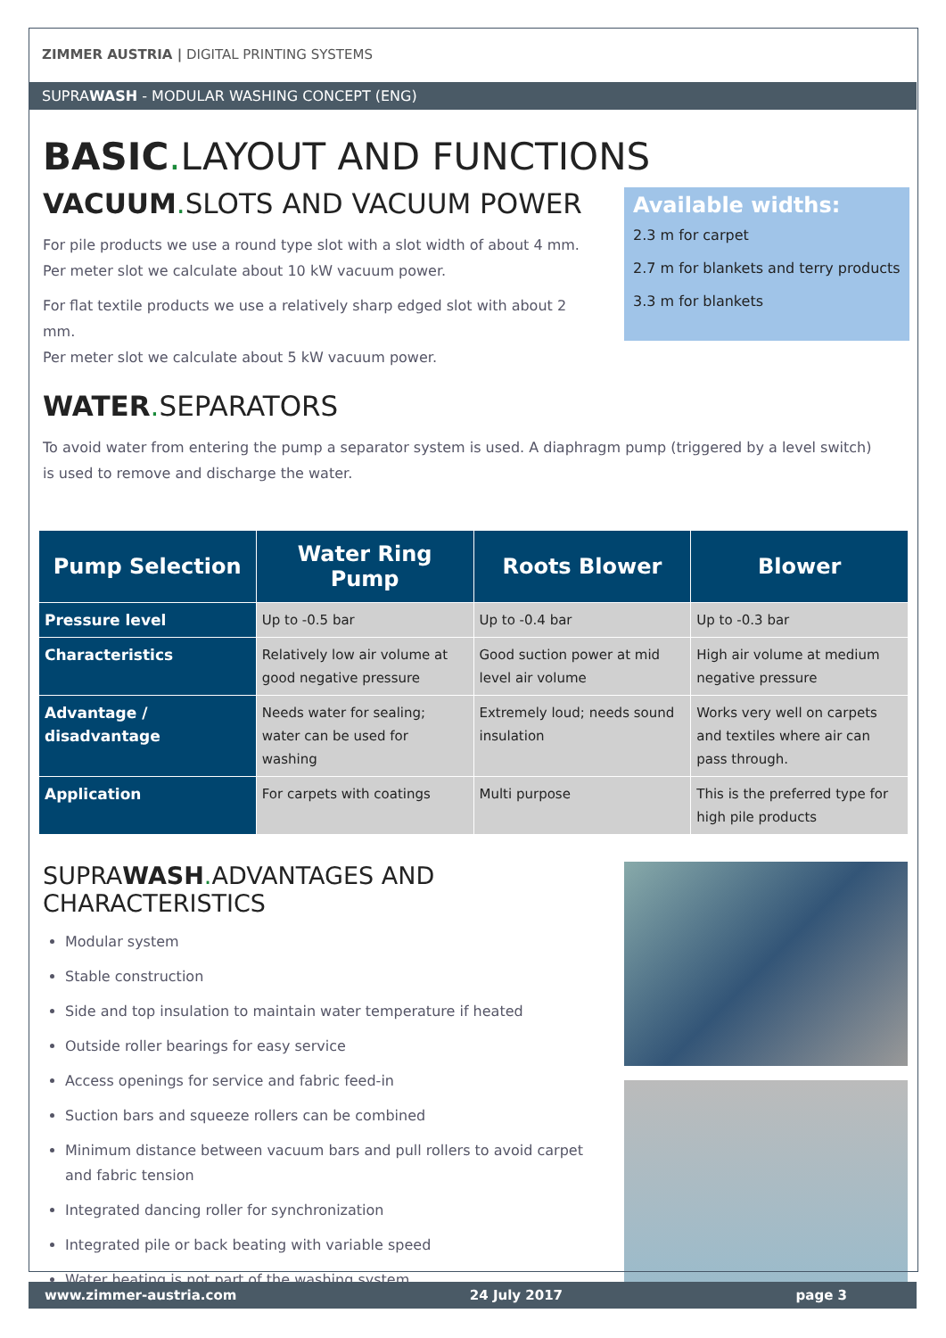ZIMMER AUSTRIA | DIGITAL PRINTING SYSTEMS
SUPRAWASH - MODULAR WASHING CONCEPT (ENG)
BASIC. LAYOUT AND FUNCTIONS
VACUUM. SLOTS AND VACUUM POWER
For pile products we use a round type slot with a slot width of about 4 mm.
Per meter slot we calculate about 10 kW vacuum power.
For flat textile products we use a relatively sharp edged slot with about 2 mm.
Per meter slot we calculate about 5 kW vacuum power.
Available widths:
2.3 m for carpet
2.7 m for blankets and terry products
3.3 m for blankets
WATER. SEPARATORS
To avoid water from entering the pump a separator system is used. A diaphragm pump (triggered by a level switch)
is used to remove and discharge the water.
| Pump Selection | Water Ring Pump | Roots Blower | Blower |
| --- | --- | --- | --- |
| Pressure level | Up to -0.5 bar | Up to -0.4 bar | Up to -0.3 bar |
| Characteristics | Relatively low air volume at good negative pressure | Good suction power at mid level air volume | High air volume at medium negative pressure |
| Advantage / disadvantage | Needs water for sealing; water can be used for washing | Extremely loud; needs sound insulation | Works very well on carpets and textiles where air can pass through. |
| Application | For carpets with coatings | Multi purpose | This is the preferred type for high pile products |
SUPRAWASH. ADVANTAGES AND CHARACTERISTICS
Modular system
Stable construction
Side and top insulation to maintain water temperature if heated
Outside roller bearings for easy service
Access openings for service and fabric feed-in
Suction bars and squeeze rollers can be combined
Minimum distance between vacuum bars and pull rollers to avoid carpet and fabric tension
Integrated dancing roller for synchronization
Integrated pile or back beating with variable speed
Water heating is not part of the washing system
www.zimmer-austria.com 24 July 2017 page 3